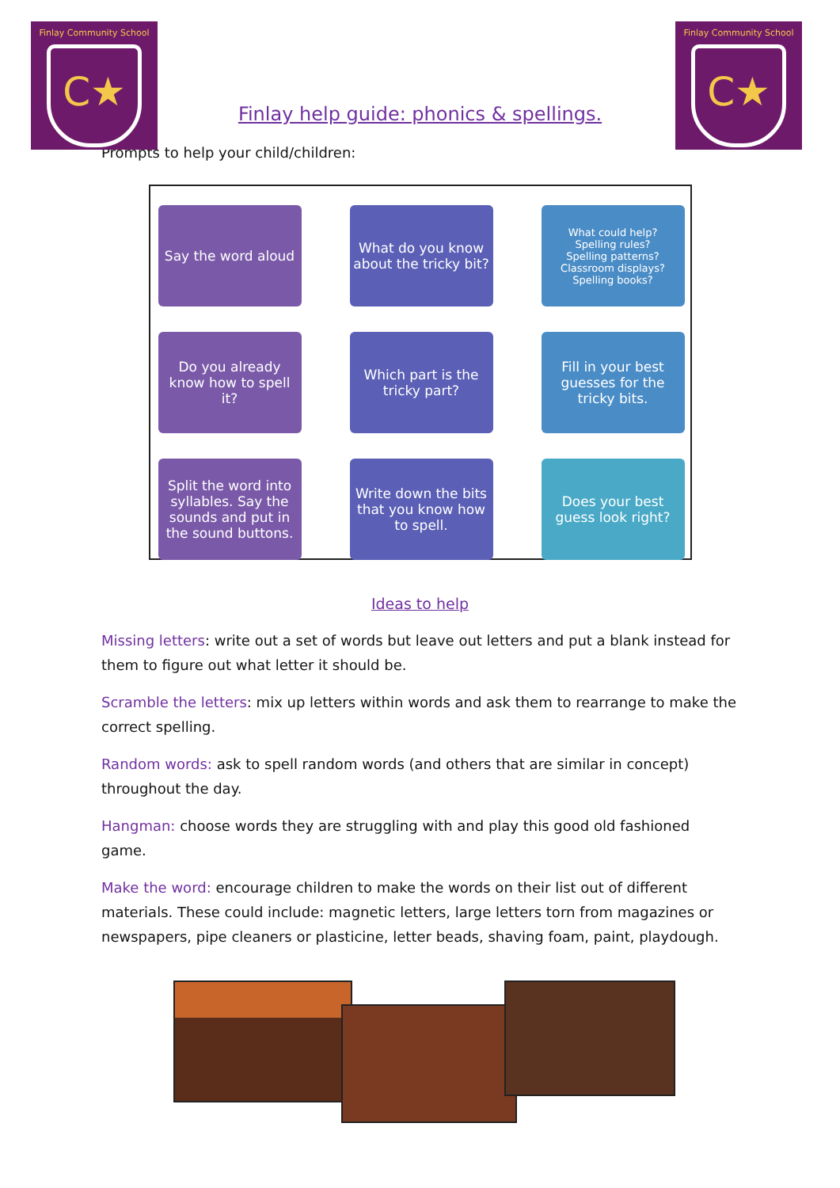Finlay Community School
C★
Finlay Community School
C★
Finlay help guide: phonics & spellings.
Prompts to help your child/children:
Say the word aloud
What do you know about the tricky bit?
What could help?
Spelling rules?
Spelling patterns?
Classroom displays?
Spelling books?
Do you already know how to spell it?
Which part is the tricky part?
Fill in your best guesses for the tricky bits.
Split the word into syllables. Say the sounds and put in the sound buttons.
Write down the bits that you know how to spell.
Does your best guess look right?
Ideas to help
Missing letters: write out a set of words but leave out letters and put a blank instead for them to figure out what letter it should be.
Scramble the letters: mix up letters within words and ask them to rearrange to make the correct spelling.
Random words: ask to spell random words (and others that are similar in concept) throughout the day.
Hangman: choose words they are struggling with and play this good old fashioned game.
Make the word: encourage children to make the words on their list out of different materials. These could include: magnetic letters, large letters torn from magazines or newspapers, pipe cleaners or plasticine, letter beads, shaving foam, paint, playdough.